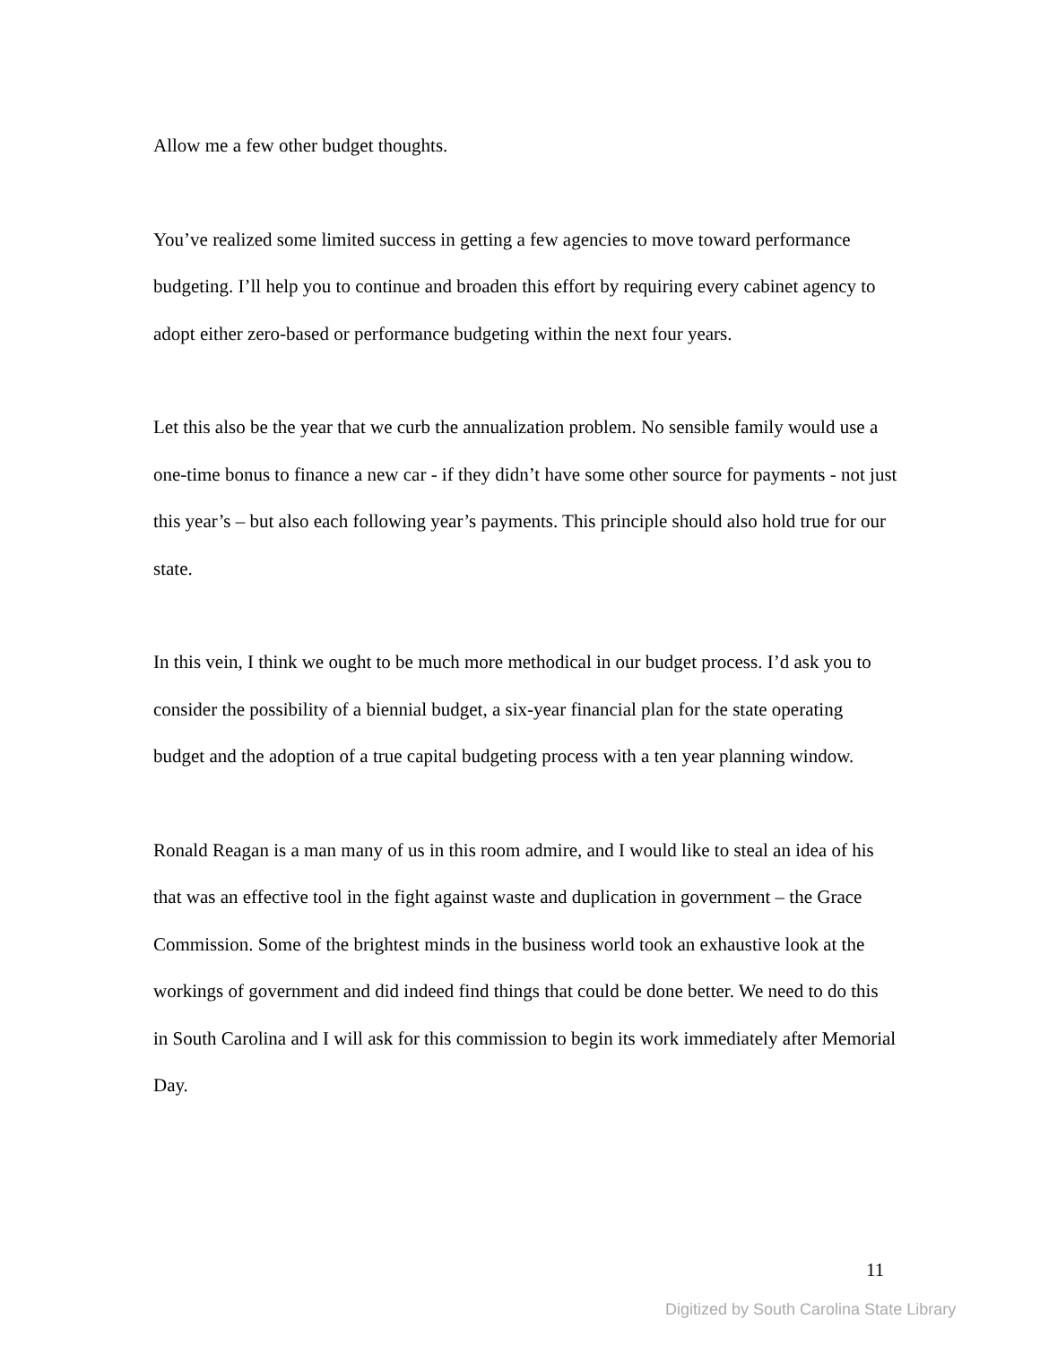Allow me a few other budget thoughts.
You’ve realized some limited success in getting a few agencies to move toward performance budgeting. I’ll help you to continue and broaden this effort by requiring every cabinet agency to adopt either zero-based or performance budgeting within the next four years.
Let this also be the year that we curb the annualization problem. No sensible family would use a one-time bonus to finance a new car - if they didn’t have some other source for payments - not just this year’s – but also each following year’s payments. This principle should also hold true for our state.
In this vein, I think we ought to be much more methodical in our budget process. I’d ask you to consider the possibility of a biennial budget, a six-year financial plan for the state operating budget and the adoption of a true capital budgeting process with a ten year planning window.
Ronald Reagan is a man many of us in this room admire, and I would like to steal an idea of his that was an effective tool in the fight against waste and duplication in government – the Grace Commission. Some of the brightest minds in the business world took an exhaustive look at the workings of government and did indeed find things that could be done better. We need to do this in South Carolina and I will ask for this commission to begin its work immediately after Memorial Day.
11
Digitized by South Carolina State Library